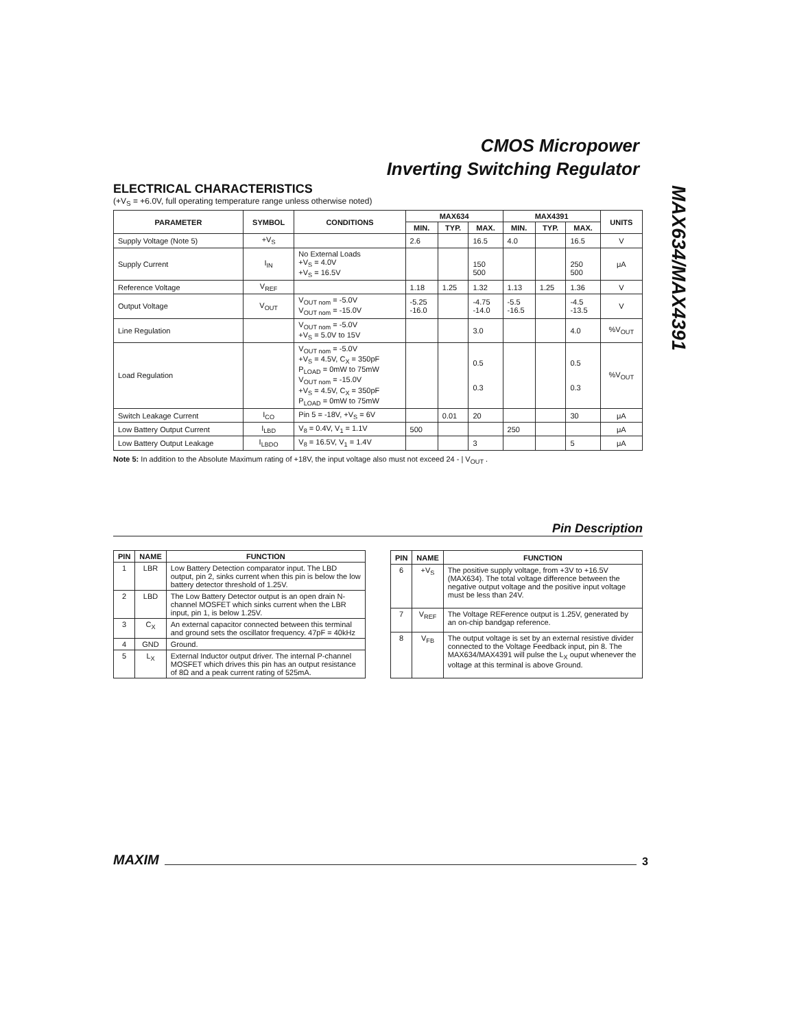CMOS Micropower
Inverting Switching Regulator
MAX634/MAX4391
ELECTRICAL CHARACTERISTICS
(+V<sub>S</sub> = +6.0V, full operating temperature range unless otherwise noted)
| PARAMETER | SYMBOL | CONDITIONS | MAX634 | | | MAX4391 | | | UNITS |
| --- | --- | --- | --- | --- | --- | --- | --- | --- | --- |
| | | | MIN. | TYP. | MAX. | MIN. | TYP. | MAX. | |
| Supply Voltage (Note 5) | +V<sub>S</sub> | | 2.6 | | 16.5 | 4.0 | | 16.5 | V |
| Supply Current | I<sub>IN</sub> | No External Loads +V<sub>S</sub> = 4.0V +V<sub>S</sub> = 16.5V | | | 150 500 | | | 250 500 | μA |
| Reference Voltage | V<sub>REF</sub> | | 1.18 | 1.25 | 1.32 | 1.13 | 1.25 | 1.36 | V |
| Output Voltage | V<sub>OUT</sub> | V<sub>OUT nom</sub> = -5.0V V<sub>OUT nom</sub> = -15.0V | -5.25 -16.0 | | -4.75 -14.0 | -5.5 -16.5 | | -4.5 -13.5 | V |
| Line Regulation | | V<sub>OUT nom</sub> = -5.0V +V<sub>S</sub> = 5.0V to 15V | | | 3.0 | | | 4.0 | %V<sub>OUT</sub> |
| Load Regulation | | V<sub>OUT nom</sub> = -5.0V +V<sub>S</sub> = 4.5V, C<sub>X</sub> = 350pF P<sub>LOAD</sub> = 0mW to 75mW V<sub>OUT nom</sub> = -15.0V +V<sub>S</sub> = 4.5V, C<sub>X</sub> = 350pF P<sub>LOAD</sub> = 0mW to 75mW | | | 0.5 0.3 | | | 0.5 0.3 | %V<sub>OUT</sub> |
| Switch Leakage Current | I<sub>CO</sub> | Pin 5 = -18V, +V<sub>S</sub> = 6V | | 0.01 | 20 | | | 30 | μA |
| Low Battery Output Current | I<sub>LBD</sub> | V<sub>8</sub> = 0.4V, V<sub>1</sub> = 1.1V | 500 | | | 250 | | | μA |
| Low Battery Output Leakage | I<sub>LBDO</sub> | V<sub>8</sub> = 16.5V, V<sub>1</sub> = 1.4V | | | 3 | | | 5 | μA |
Note 5: In addition to the Absolute Maximum rating of +18V, the input voltage also must not exceed 24 - | V<sub>OUT</sub> .
Pin Description
| PIN | NAME | FUNCTION |
| --- | --- | --- |
| 1 | LBR | Low Battery Detection comparator input. The LBD output, pin 2, sinks current when this pin is below the low battery detector threshold of 1.25V. |
| 2 | LBD | The Low Battery Detector output is an open drain N-channel MOSFET which sinks current when the LBR input, pin 1, is below 1.25V. |
| 3 | C<sub>X</sub> | An external capacitor connected between this terminal and ground sets the oscillator frequency. 47pF = 40kHz |
| 4 | GND | Ground. |
| 5 | L<sub>X</sub> | External Inductor output driver. The internal P-channel MOSFET which drives this pin has an output resistance of 8Ω and a peak current rating of 525mA. |
| PIN | NAME | FUNCTION |
| --- | --- | --- |
| 6 | +V<sub>S</sub> | The positive supply voltage, from +3V to +16.5V (MAX634). The total voltage difference between the negative output voltage and the positive input voltage must be less than 24V. |
| 7 | V<sub>REF</sub> | The Voltage REFerence output is 1.25V, generated by an on-chip bandgap reference. |
| 8 | V<sub>FB</sub> | The output voltage is set by an external resistive divider connected to the Voltage Feedback input, pin 8. The MAX634/MAX4391 will pulse the L<sub>X</sub> ouput whenever the voltage at this terminal is above Ground. |
MAXIM 3